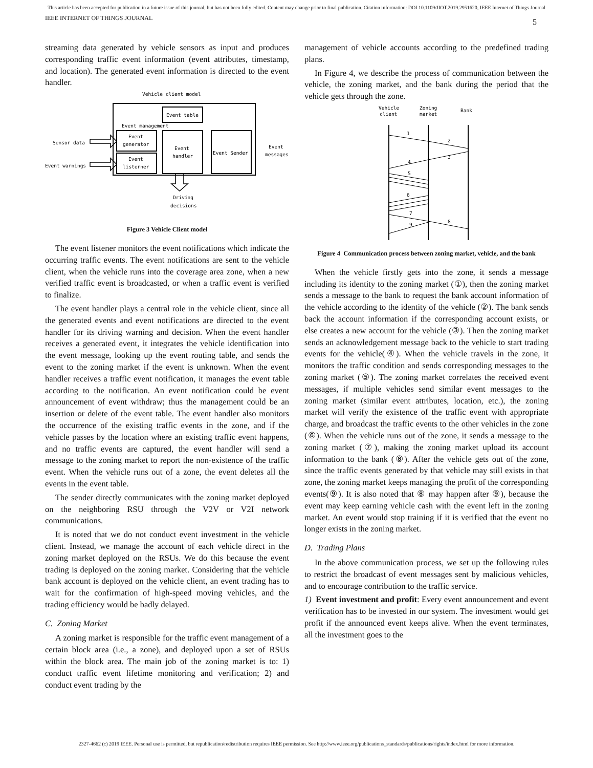This article has been accepted for publication in a future issue of this journal, but has not been fully edited. Content may change prior to final publication. Citation information: DOI 10.1109/JIOT.2019.2951620, IEEE Internet of Things Journal
IEEE INTERNET OF THINGS JOURNAL 5
streaming data generated by vehicle sensors as input and produces corresponding traffic event information (event attributes, timestamp, and location). The generated event information is directed to the event handler.
Vehicle client model
Event table
Event management
Event
generator
Event
listerner
Event
handler
Event Sender
Sensor data
Event warnings
Event
messages
Driving
decisions
Figure 3 Vehicle Client model
The event listener monitors the event notifications which indicate the occurring traffic events. The event notifications are sent to the vehicle client, when the vehicle runs into the coverage area zone, when a new verified traffic event is broadcasted, or when a traffic event is verified to finalize.
The event handler plays a central role in the vehicle client, since all the generated events and event notifications are directed to the event handler for its driving warning and decision. When the event handler receives a generated event, it integrates the vehicle identification into the event message, looking up the event routing table, and sends the event to the zoning market if the event is unknown. When the event handler receives a traffic event notification, it manages the event table according to the notification. An event notification could be event announcement of event withdraw; thus the management could be an insertion or delete of the event table. The event handler also monitors the occurrence of the existing traffic events in the zone, and if the vehicle passes by the location where an existing traffic event happens, and no traffic events are captured, the event handler will send a message to the zoning market to report the non-existence of the traffic event. When the vehicle runs out of a zone, the event deletes all the events in the event table.
The sender directly communicates with the zoning market deployed on the neighboring RSU through the V2V or V2I network communications.
It is noted that we do not conduct event investment in the vehicle client. Instead, we manage the account of each vehicle direct in the zoning market deployed on the RSUs. We do this because the event trading is deployed on the zoning market. Considering that the vehicle bank account is deployed on the vehicle client, an event trading has to wait for the confirmation of high-speed moving vehicles, and the trading efficiency would be badly delayed.
C. Zoning Market
A zoning market is responsible for the traffic event management of a certain block area (i.e., a zone), and deployed upon a set of RSUs within the block area. The main job of the zoning market is to: 1) conduct traffic event lifetime monitoring and verification; 2) and conduct event trading by the
management of vehicle accounts according to the predefined trading plans.
In Figure 4, we describe the process of communication between the vehicle, the zoning market, and the bank during the period that the vehicle gets through the zone.
Vehicle
client
Zoning
market
Bank
1
2
3
4
5
6
7
8
9
Figure 4 Communication process between zoning market, vehicle, and the bank
When the vehicle firstly gets into the zone, it sends a message including its identity to the zoning market (①), then the zoning market sends a message to the bank to request the bank account information of the vehicle according to the identity of the vehicle (②). The bank sends back the account information if the corresponding account exists, or else creates a new account for the vehicle (③). Then the zoning market sends an acknowledgement message back to the vehicle to start trading events for the vehicle(④). When the vehicle travels in the zone, it monitors the traffic condition and sends corresponding messages to the zoning market (⑤). The zoning market correlates the received event messages, if multiple vehicles send similar event messages to the zoning market (similar event attributes, location, etc.), the zoning market will verify the existence of the traffic event with appropriate charge, and broadcast the traffic events to the other vehicles in the zone (⑥). When the vehicle runs out of the zone, it sends a message to the zoning market (⑦), making the zoning market upload its account information to the bank (⑧). After the vehicle gets out of the zone, since the traffic events generated by that vehicle may still exists in that zone, the zoning market keeps managing the profit of the corresponding events(⑨). It is also noted that ⑧ may happen after ⑨), because the event may keep earning vehicle cash with the event left in the zoning market. An event would stop training if it is verified that the event no longer exists in the zoning market.
D. Trading Plans
In the above communication process, we set up the following rules to restrict the broadcast of event messages sent by malicious vehicles, and to encourage contribution to the traffic service.
1) Event investment and profit: Every event announcement and event verification has to be invested in our system. The investment would get profit if the announced event keeps alive. When the event terminates, all the investment goes to the
2327-4662 (c) 2019 IEEE. Personal use is permitted, but republication/redistribution requires IEEE permission. See http://www.ieee.org/publications_standards/publications/rights/index.html for more information.